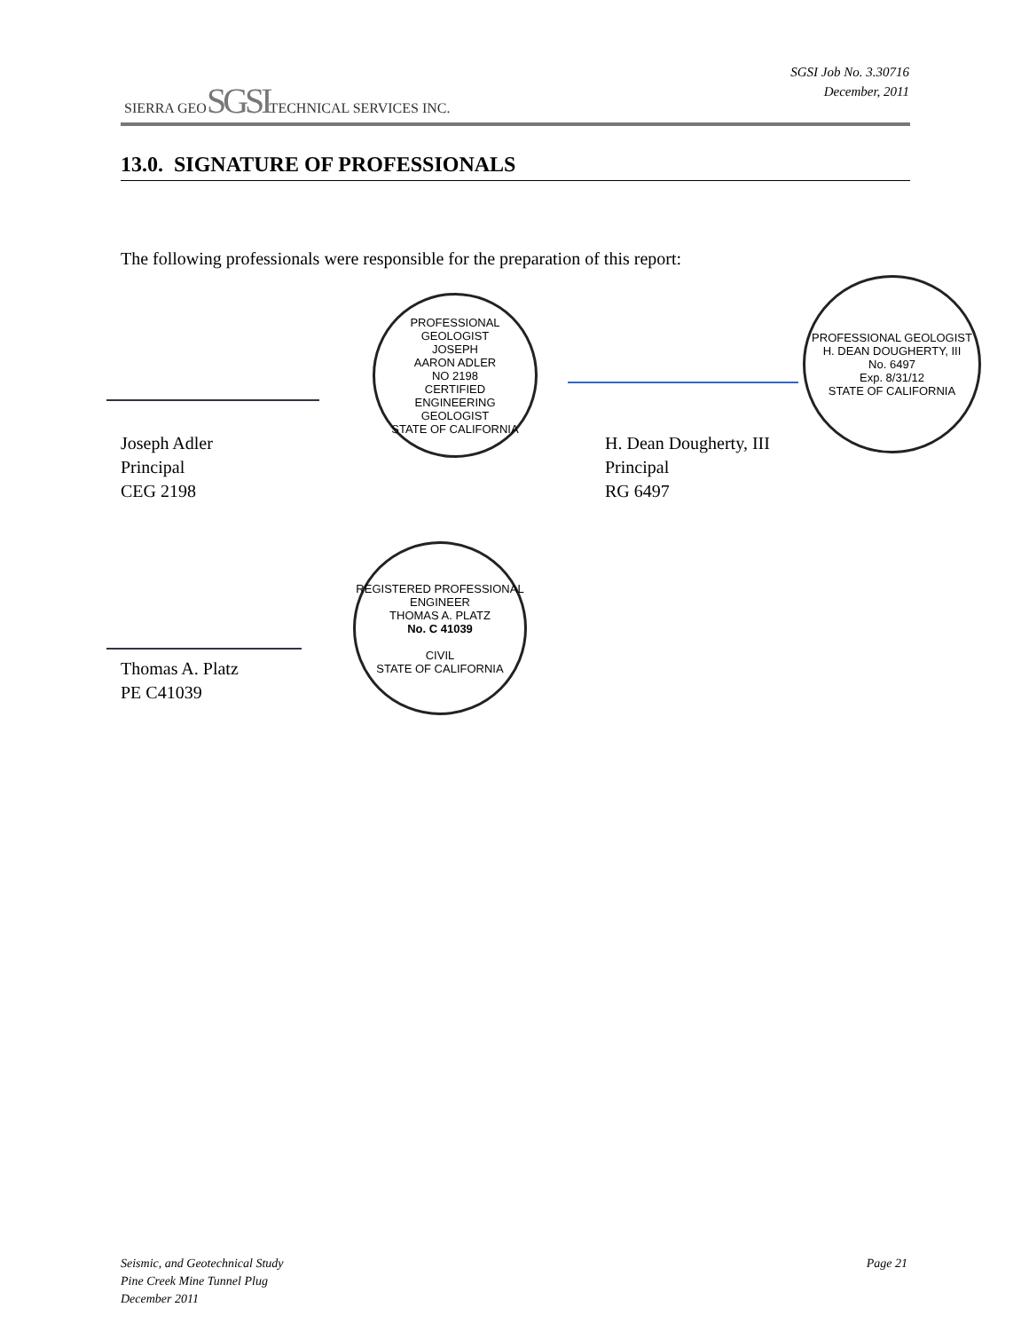SIERRA GEOSGSITECHNICAL SERVICES INC.
SGSI Job No. 3.30716
December, 2011
13.0. SIGNATURE OF PROFESSIONALS
The following professionals were responsible for the preparation of this report:
PROFESSIONAL GEOLOGIST
JOSEPH
AARON ADLER
NO 2198
CERTIFIED
ENGINEERING
GEOLOGIST
STATE OF CALIFORNIA
PROFESSIONAL GEOLOGIST
H. DEAN DOUGHERTY, III
No. 6497
Exp. 8/31/12
STATE OF CALIFORNIA
Joseph Adler
Principal
CEG 2198
H. Dean Dougherty, III
Principal
RG 6497
REGISTERED PROFESSIONAL ENGINEER
THOMAS A. PLATZ
No. C 41039
CIVIL
STATE OF CALIFORNIA
Thomas A. Platz
PE C41039
Seismic, and Geotechnical Study
Pine Creek Mine Tunnel Plug
December 2011
Page 21